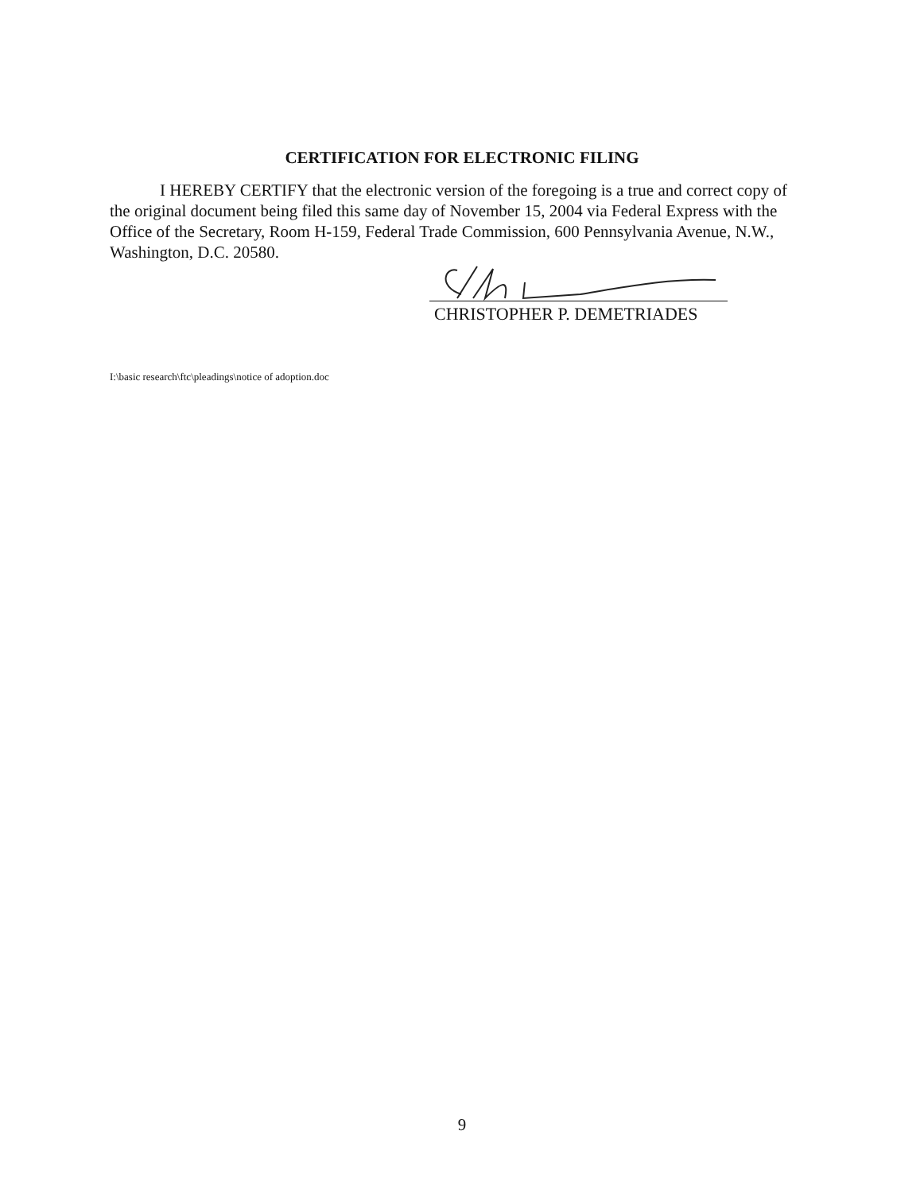CERTIFICATION FOR ELECTRONIC FILING
I HEREBY CERTIFY that the electronic version of the foregoing is a true and correct copy of the original document being filed this same day of November 15, 2004 via Federal Express with the Office of the Secretary, Room H-159, Federal Trade Commission, 600 Pennsylvania Avenue, N.W., Washington, D.C. 20580.
CHRISTOPHER P. DEMETRIADES
I:\basic research\ftc\pleadings\notice of adoption.doc
9